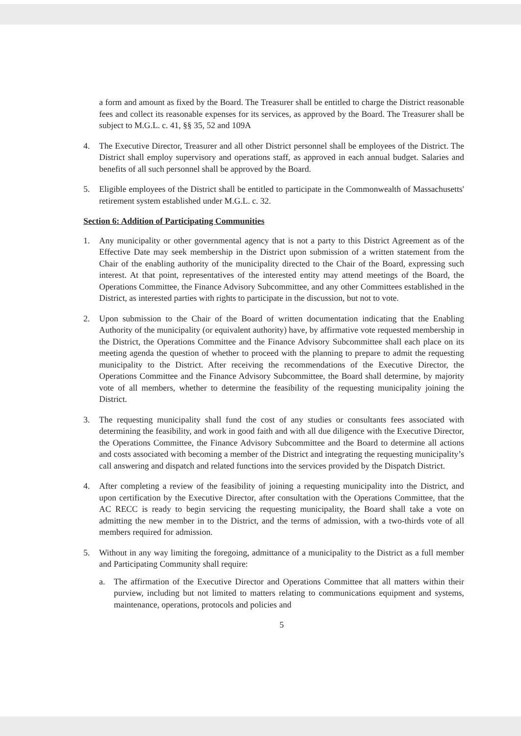a form and amount as fixed by the Board. The Treasurer shall be entitled to charge the District reasonable fees and collect its reasonable expenses for its services, as approved by the Board. The Treasurer shall be subject to M.G.L. c. 41, §§ 35, 52 and 109A
4. The Executive Director, Treasurer and all other District personnel shall be employees of the District. The District shall employ supervisory and operations staff, as approved in each annual budget. Salaries and benefits of all such personnel shall be approved by the Board.
5. Eligible employees of the District shall be entitled to participate in the Commonwealth of Massachusetts' retirement system established under M.G.L. c. 32.
Section 6: Addition of Participating Communities
1. Any municipality or other governmental agency that is not a party to this District Agreement as of the Effective Date may seek membership in the District upon submission of a written statement from the Chair of the enabling authority of the municipality directed to the Chair of the Board, expressing such interest. At that point, representatives of the interested entity may attend meetings of the Board, the Operations Committee, the Finance Advisory Subcommittee, and any other Committees established in the District, as interested parties with rights to participate in the discussion, but not to vote.
2. Upon submission to the Chair of the Board of written documentation indicating that the Enabling Authority of the municipality (or equivalent authority) have, by affirmative vote requested membership in the District, the Operations Committee and the Finance Advisory Subcommittee shall each place on its meeting agenda the question of whether to proceed with the planning to prepare to admit the requesting municipality to the District. After receiving the recommendations of the Executive Director, the Operations Committee and the Finance Advisory Subcommittee, the Board shall determine, by majority vote of all members, whether to determine the feasibility of the requesting municipality joining the District.
3. The requesting municipality shall fund the cost of any studies or consultants fees associated with determining the feasibility, and work in good faith and with all due diligence with the Executive Director, the Operations Committee, the Finance Advisory Subcommittee and the Board to determine all actions and costs associated with becoming a member of the District and integrating the requesting municipality’s call answering and dispatch and related functions into the services provided by the Dispatch District.
4. After completing a review of the feasibility of joining a requesting municipality into the District, and upon certification by the Executive Director, after consultation with the Operations Committee, that the AC RECC is ready to begin servicing the requesting municipality, the Board shall take a vote on admitting the new member in to the District, and the terms of admission, with a two-thirds vote of all members required for admission.
5. Without in any way limiting the foregoing, admittance of a municipality to the District as a full member and Participating Community shall require:
a. The affirmation of the Executive Director and Operations Committee that all matters within their purview, including but not limited to matters relating to communications equipment and systems, maintenance, operations, protocols and policies and
5